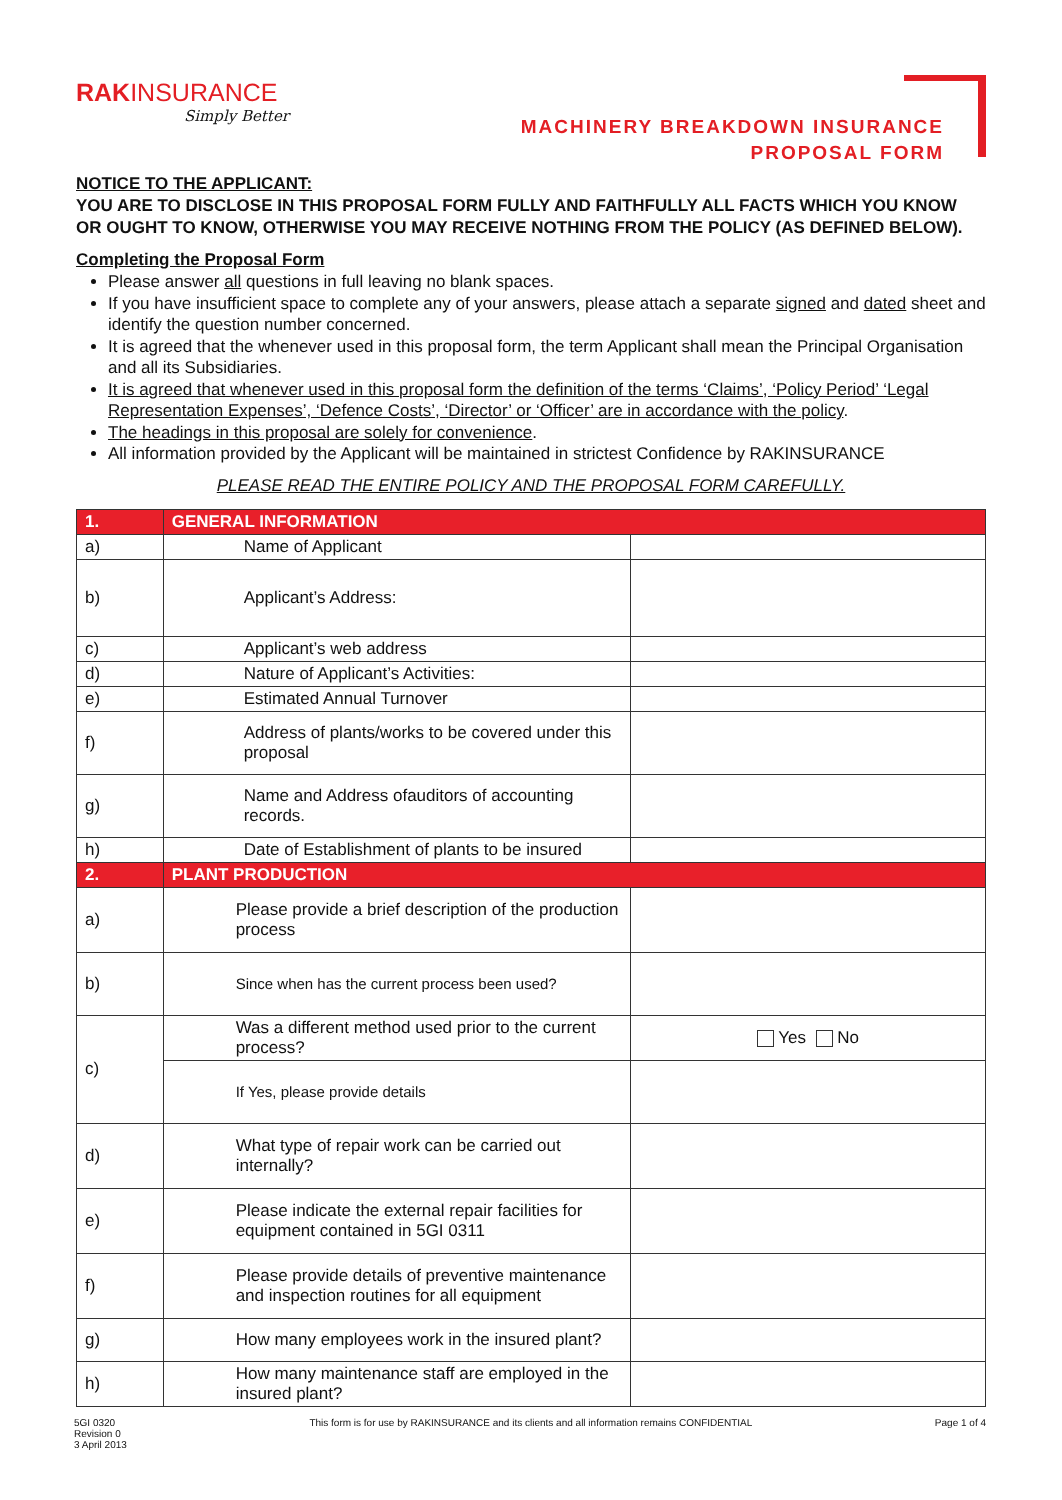RAKINSURANCE
Simply Better
MACHINERY BREAKDOWN INSURANCE
PROPOSAL FORM
NOTICE TO THE APPLICANT:
YOU ARE TO DISCLOSE IN THIS PROPOSAL FORM FULLY AND FAITHFULLY ALL FACTS WHICH YOU KNOW OR OUGHT TO KNOW, OTHERWISE YOU MAY RECEIVE NOTHING FROM THE POLICY (AS DEFINED BELOW).
Completing the Proposal Form
Please answer all questions in full leaving no blank spaces.
If you have insufficient space to complete any of your answers, please attach a separate signed and dated sheet and identify the question number concerned.
It is agreed that the whenever used in this proposal form, the term Applicant shall mean the Principal Organisation and all its Subsidiaries.
It is agreed that whenever used in this proposal form the definition of the terms ‘Claims’, ‘Policy Period’ ‘Legal Representation Expenses’, ‘Defence Costs’, ‘Director’ or ‘Officer’ are in accordance with the policy.
The headings in this proposal are solely for convenience.
All information provided by the Applicant will be maintained in strictest Confidence by RAKINSURANCE
PLEASE READ THE ENTIRE POLICY AND THE PROPOSAL FORM CAREFULLY.
| 1. | GENERAL INFORMATION | |
| a) | Name of Applicant | |
| b) | Applicant’s Address: | |
| c) | Applicant’s web address | |
| d) | Nature of Applicant’s Activities: | |
| e) | Estimated Annual Turnover | |
| f) | Address of plants/works to be covered under this proposal | |
| g) | Name and Address ofauditors of accounting records. | |
| h) | Date of Establishment of plants to be insured | |
| 2. | PLANT PRODUCTION | |
| a) | Please provide a brief description of the production process | |
| b) | Since when has the current process been used? | |
| c) | Was a different method used prior to the current process? | Yes No |
| | If Yes, please provide details | |
| d) | What type of repair work can be carried out internally? | |
| e) | Please indicate the external repair facilities for equipment contained in 5GI 0311 | |
| f) | Please provide details of preventive maintenance and inspection routines for all equipment | |
| g) | How many employees work in the insured plant? | |
| h) | How many maintenance staff are employed in the insured plant? | |
5GI 0320
Revision 0
3 April 2013
This form is for use by RAKINSURANCE and its clients and all information remains CONFIDENTIAL
Page 1 of 4